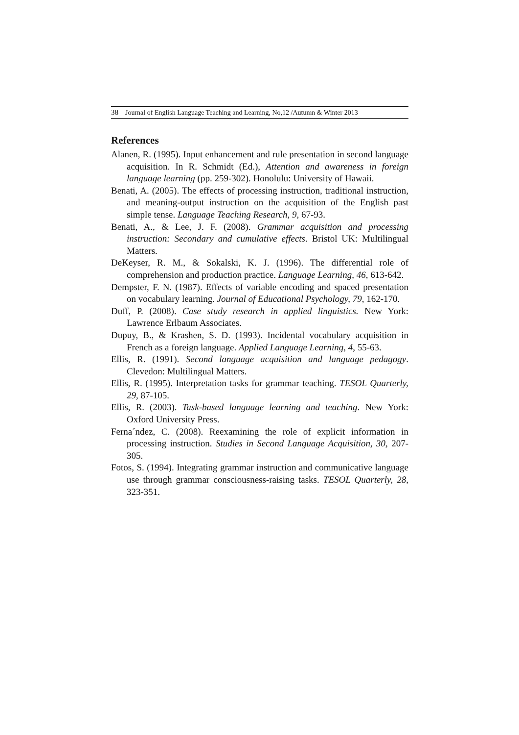38 Journal of English Language Teaching and Learning, No,12 /Autumn & Winter 2013
References
Alanen, R. (1995). Input enhancement and rule presentation in second language acquisition. In R. Schmidt (Ed.), Attention and awareness in foreign language learning (pp. 259-302). Honolulu: University of Hawaii.
Benati, A. (2005). The effects of processing instruction, traditional instruction, and meaning-output instruction on the acquisition of the English past simple tense. Language Teaching Research, 9, 67-93.
Benati, A., & Lee, J. F. (2008). Grammar acquisition and processing instruction: Secondary and cumulative effects. Bristol UK: Multilingual Matters.
DeKeyser, R. M., & Sokalski, K. J. (1996). The differential role of comprehension and production practice. Language Learning, 46, 613-642.
Dempster, F. N. (1987). Effects of variable encoding and spaced presentation on vocabulary learning. Journal of Educational Psychology, 79, 162-170.
Duff, P. (2008). Case study research in applied linguistics. New York: Lawrence Erlbaum Associates.
Dupuy, B., & Krashen, S. D. (1993). Incidental vocabulary acquisition in French as a foreign language. Applied Language Learning, 4, 55-63.
Ellis, R. (1991). Second language acquisition and language pedagogy. Clevedon: Multilingual Matters.
Ellis, R. (1995). Interpretation tasks for grammar teaching. TESOL Quarterly, 29, 87-105.
Ellis, R. (2003). Task-based language learning and teaching. New York: Oxford University Press.
Ferna´ndez, C. (2008). Reexamining the role of explicit information in processing instruction. Studies in Second Language Acquisition, 30, 207-305.
Fotos, S. (1994). Integrating grammar instruction and communicative language use through grammar consciousness-raising tasks. TESOL Quarterly, 28, 323-351.